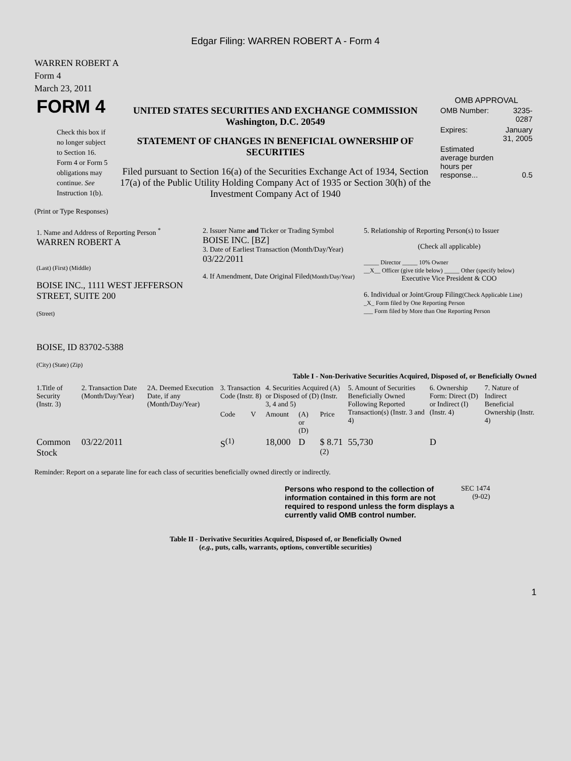Edgar Filing: WARREN ROBERT A - Form 4
WARREN ROBERT A
Form 4
March 23, 2011
| FORM 4 Check this box if no longer subject to Section 16. Form 4 or Form 5 obligations may continue. See Instruction 1(b). | UNITED STATES SECURITIES AND EXCHANGE COMMISSION Washington, D.C. 20549 STATEMENT OF CHANGES IN BENEFICIAL OWNERSHIP OF SECURITIES Filed pursuant to Section 16(a) of the Securities Exchange Act of 1934, Section 17(a) of the Public Utility Holding Company Act of 1935 or Section 30(h) of the Investment Company Act of 1940 | OMB APPROVAL / OMB Number: / 3235-0287 / / Expires: / January 31, 2005 / / Estimated average burden hours per response... / 0.5 / |
(Print or Type Responses)
| 1. Name and Address of Reporting Person <sup>*</sup> WARREN ROBERT A (Last) (First) (Middle) BOISE INC., 1111 WEST JEFFERSON STREET, SUITE 200 (Street) BOISE, ID 83702-5388 (City) (State) (Zip) | 2. Issuer Name and Ticker or Trading Symbol BOISE INC. [BZ] 3. Date of Earliest Transaction (Month/Day/Year) 03/22/2011 4. If Amendment, Date Original Filed (Month/Day/Year) | 5. Relationship of Reporting Person(s) to Issuer (Check all applicable) _____ Director _____ 10% Owner __X__ Officer (give title below) _____ Other (specify below) Executive Vice President & COO 6. Individual or Joint/Group Filing (Check Applicable Line) _X_ Form filed by One Reporting Person ___ Form filed by More than One Reporting Person |
Table I - Non-Derivative Securities Acquired, Disposed of, or Beneficially Owned
| 1.Title of Security (Instr. 3) | 2. Transaction Date (Month/Day/Year) | 2A. Deemed Execution Date, if any (Month/Day/Year) | 3. Transaction Code (Instr. 8) | | 4. Securities Acquired (A) or Disposed of (D) (Instr. 3, 4 and 5) | | | 5. Amount of Securities Beneficially Owned Following Reported Transaction(s) (Instr. 3 and 4) | 6. Ownership Form: Direct (D) or Indirect (I) (Instr. 4) | 7. Nature of Indirect Beneficial Ownership (Instr. 4) |
| --- | --- | --- | --- | --- | --- | --- | --- | --- | --- | --- |
| | | | Code | V | Amount | (A) or (D) | Price | | | |
| Common Stock | 03/22/2011 | | S<sup>(1)</sup> | | 18,000 | D | $ 8.71 <sup>(2)</sup> | 55,730 | D | |
Reminder: Report on a separate line for each class of securities beneficially owned directly or indirectly.
| Persons who respond to the collection of information contained in this form are not required to respond unless the form displays a currently valid OMB control number. | SEC 1474 (9-02) |
Table II - Derivative Securities Acquired, Disposed of, or Beneficially Owned
(e.g., puts, calls, warrants, options, convertible securities)
1